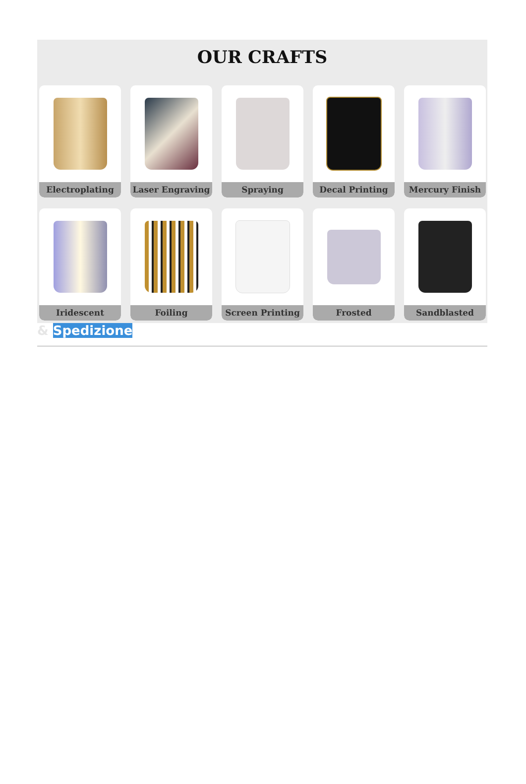OUR CRAFTS
Electroplating
Laser Engraving
Spraying
Decal Printing
Mercury Finish
Iridescent
Foiling
Screen Printing
Frosted
Sandblasted
& Spedizione